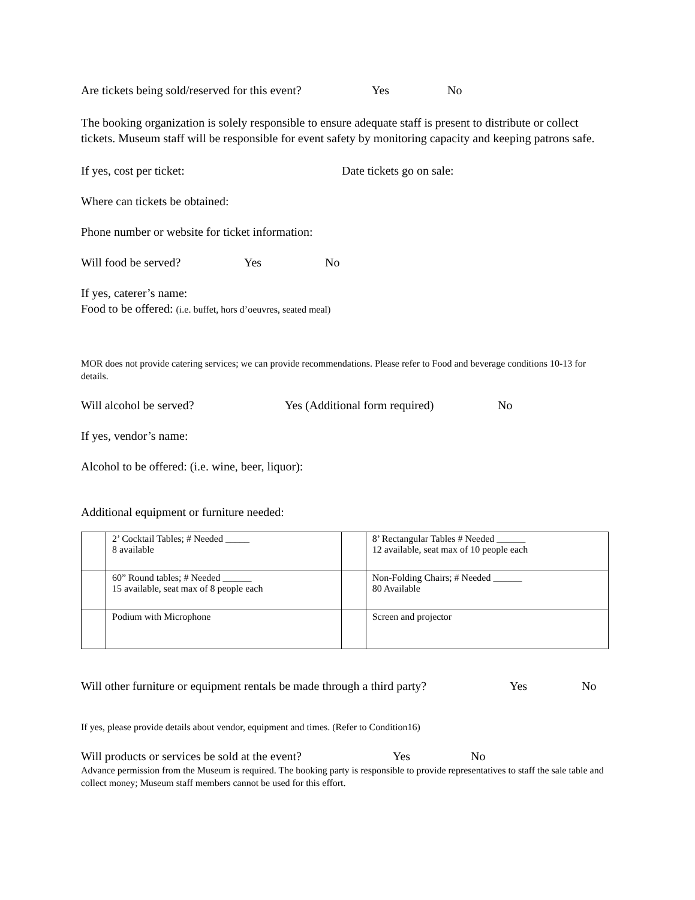Are tickets being sold/reserved for this event? Yes No
The booking organization is solely responsible to ensure adequate staff is present to distribute or collect tickets. Museum staff will be responsible for event safety by monitoring capacity and keeping patrons safe.
If yes, cost per ticket: Date tickets go on sale:
Where can tickets be obtained:
Phone number or website for ticket information:
Will food be served? Yes No
If yes, caterer’s name:
Food to be offered: (i.e. buffet, hors d’oeuvres, seated meal)
MOR does not provide catering services; we can provide recommendations. Please refer to Food and beverage conditions 10-13 for details.
Will alcohol be served? Yes (Additional form required) No
If yes, vendor’s name:
Alcohol to be offered: (i.e. wine, beer, liquor):
Additional equipment or furniture needed:
| | 2’ Cocktail Tables; # Needed _____ 8 available | | 8’ Rectangular Tables # Needed ______ 12 available, seat max of 10 people each |
| | 60” Round tables; # Needed ______ 15 available, seat max of 8 people each | | Non-Folding Chairs; # Needed ______ 80 Available |
| | Podium with Microphone | | Screen and projector |
Will other furniture or equipment rentals be made through a third party? Yes No
If yes, please provide details about vendor, equipment and times. (Refer to Condition16)
Will products or services be sold at the event? Yes No
Advance permission from the Museum is required. The booking party is responsible to provide representatives to staff the sale table and collect money; Museum staff members cannot be used for this effort.